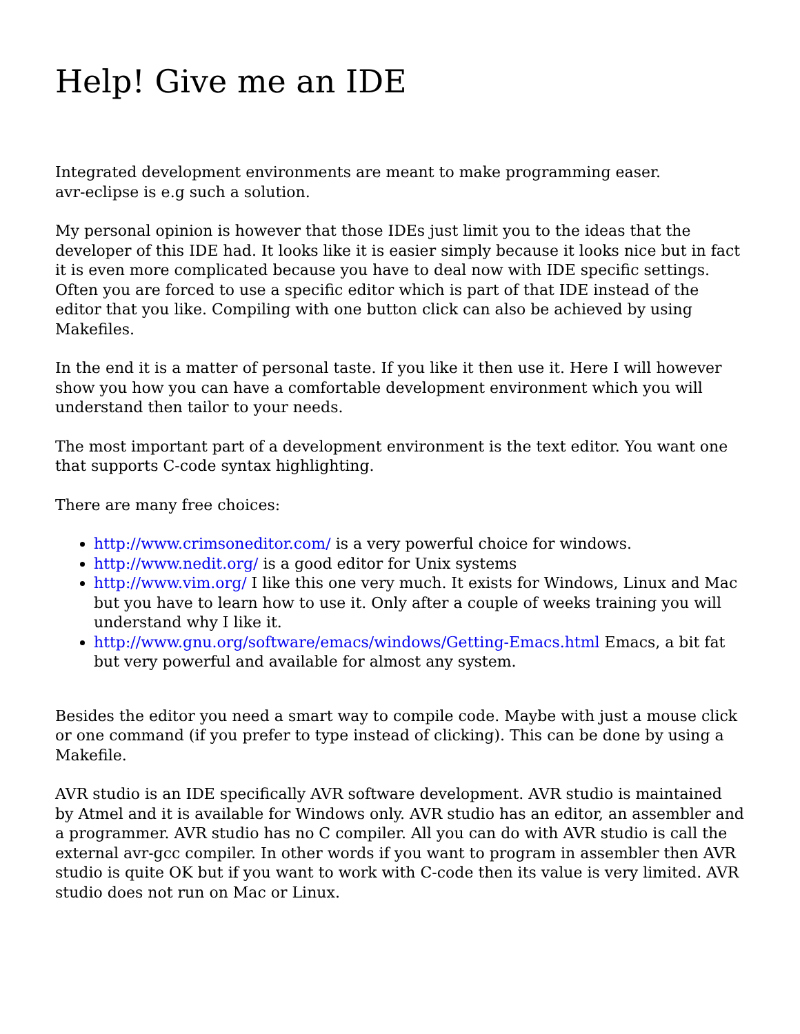Help! Give me an IDE
Integrated development environments are meant to make programming easer.
avr-eclipse is e.g such a solution.
My personal opinion is however that those IDEs just limit you to the ideas that the developer of this IDE had. It looks like it is easier simply because it looks nice but in fact it is even more complicated because you have to deal now with IDE specific settings. Often you are forced to use a specific editor which is part of that IDE instead of the editor that you like. Compiling with one button click can also be achieved by using Makefiles.
In the end it is a matter of personal taste. If you like it then use it. Here I will however show you how you can have a comfortable development environment which you will understand then tailor to your needs.
The most important part of a development environment is the text editor. You want one that supports C-code syntax highlighting.
There are many free choices:
http://www.crimsoneditor.com/ is a very powerful choice for windows.
http://www.nedit.org/ is a good editor for Unix systems
http://www.vim.org/ I like this one very much. It exists for Windows, Linux and Mac but you have to learn how to use it. Only after a couple of weeks training you will understand why I like it.
http://www.gnu.org/software/emacs/windows/Getting-Emacs.html Emacs, a bit fat but very powerful and available for almost any system.
Besides the editor you need a smart way to compile code. Maybe with just a mouse click or one command (if you prefer to type instead of clicking). This can be done by using a Makefile.
AVR studio is an IDE specifically AVR software development. AVR studio is maintained by Atmel and it is available for Windows only. AVR studio has an editor, an assembler and a programmer. AVR studio has no C compiler. All you can do with AVR studio is call the external avr-gcc compiler. In other words if you want to program in assembler then AVR studio is quite OK but if you want to work with C-code then its value is very limited. AVR studio does not run on Mac or Linux.